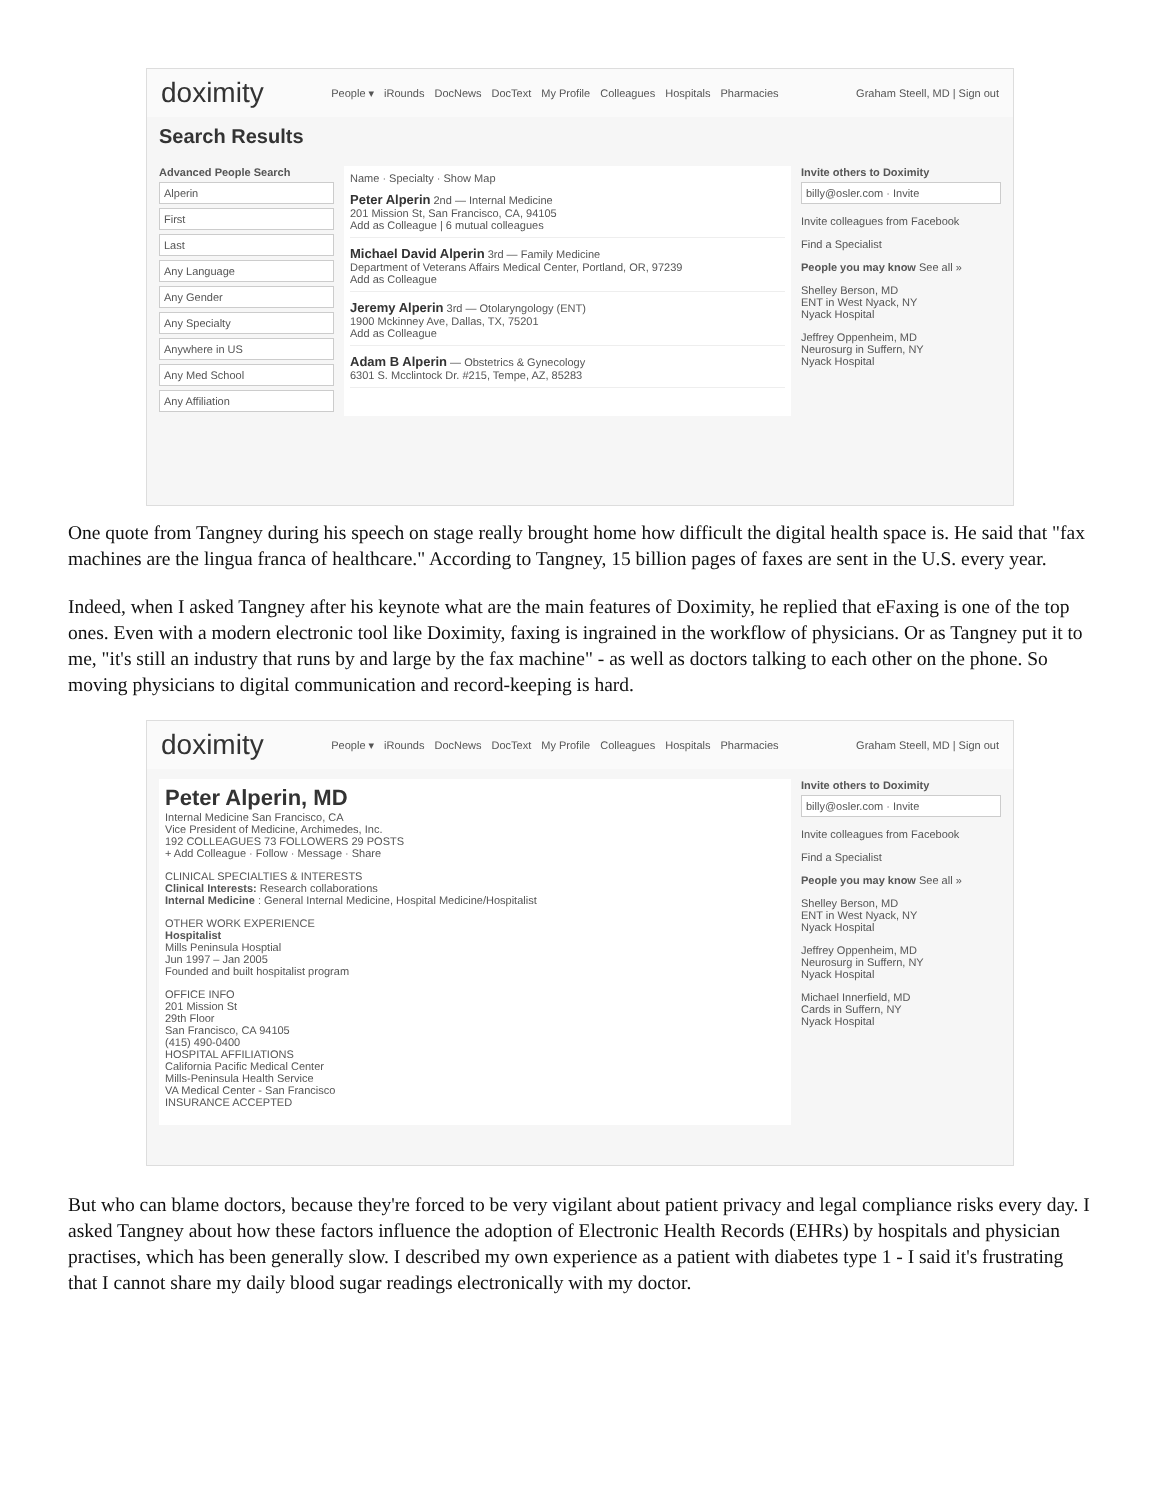doximity People ▾ iRounds DocNews DocText My Profile Colleagues Hospitals Pharmacies Graham Steell, MD | Sign out
Search Results
Advanced People Search
Alperin
First
Last
Any Language
Any Gender
Any Specialty
Anywhere in US
Any Med School
Any Affiliation
Name · Specialty · Show Map
Peter Alperin 2nd — Internal Medicine
201 Mission St, San Francisco, CA, 94105
Add as Colleague | 6 mutual colleagues
Michael David Alperin 3rd — Family Medicine
Department of Veterans Affairs Medical Center, Portland, OR, 97239
Add as Colleague
Jeremy Alperin 3rd — Otolaryngology (ENT)
1900 Mckinney Ave, Dallas, TX, 75201
Add as Colleague
Adam B Alperin — Obstetrics & Gynecology
6301 S. Mcclintock Dr. #215, Tempe, AZ, 85283
Invite others to Doximity
billy@osler.com · Invite
Invite colleagues from Facebook
Find a Specialist
People you may know See all »
Shelley Berson, MD
ENT in West Nyack, NY
Nyack Hospital
Jeffrey Oppenheim, MD
Neurosurg in Suffern, NY
Nyack Hospital
One quote from Tangney during his speech on stage really brought home how difficult the digital health space is. He said that "fax machines are the lingua franca of healthcare." According to Tangney, 15 billion pages of faxes are sent in the U.S. every year.
Indeed, when I asked Tangney after his keynote what are the main features of Doximity, he replied that eFaxing is one of the top ones. Even with a modern electronic tool like Doximity, faxing is ingrained in the workflow of physicians. Or as Tangney put it to me, "it's still an industry that runs by and large by the fax machine" - as well as doctors talking to each other on the phone. So moving physicians to digital communication and record-keeping is hard.
doximity People ▾ iRounds DocNews DocText My Profile Colleagues Hospitals Pharmacies Graham Steell, MD | Sign out
Peter Alperin, MD
Internal Medicine San Francisco, CA
Vice President of Medicine, Archimedes, Inc.
192 COLLEAGUES 73 FOLLOWERS 29 POSTS
+ Add Colleague · Follow · Message · Share
CLINICAL SPECIALTIES & INTERESTS
Clinical Interests: Research collaborations
Internal Medicine : General Internal Medicine, Hospital Medicine/Hospitalist
OTHER WORK EXPERIENCE
Hospitalist
Mills Peninsula Hosptial
Jun 1997 – Jan 2005
Founded and built hospitalist program
OFFICE INFO
201 Mission St
29th Floor
San Francisco, CA 94105
(415) 490-0400
HOSPITAL AFFILIATIONS
California Pacific Medical Center
Mills-Peninsula Health Service
VA Medical Center - San Francisco
INSURANCE ACCEPTED
Invite others to Doximity
billy@osler.com · Invite
Invite colleagues from Facebook
Find a Specialist
People you may know See all »
Shelley Berson, MD
ENT in West Nyack, NY
Nyack Hospital
Jeffrey Oppenheim, MD
Neurosurg in Suffern, NY
Nyack Hospital
Michael Innerfield, MD
Cards in Suffern, NY
Nyack Hospital
But who can blame doctors, because they're forced to be very vigilant about patient privacy and legal compliance risks every day. I asked Tangney about how these factors influence the adoption of Electronic Health Records (EHRs) by hospitals and physician practises, which has been generally slow. I described my own experience as a patient with diabetes type 1 - I said it's frustrating that I cannot share my daily blood sugar readings electronically with my doctor.